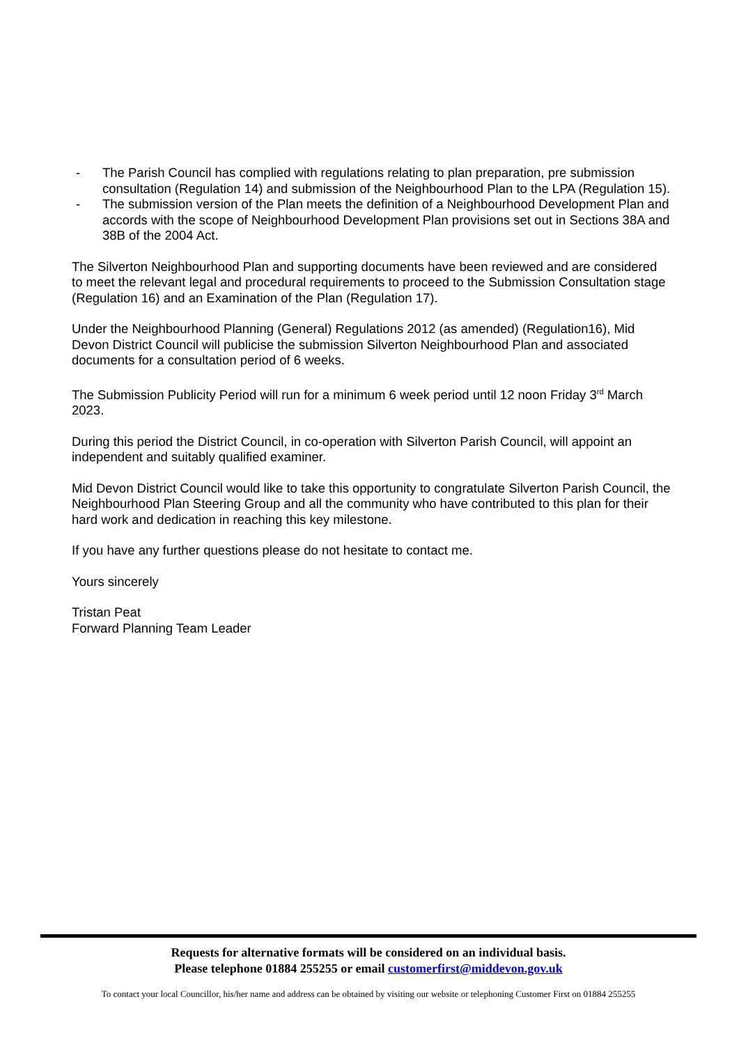- The Parish Council has complied with regulations relating to plan preparation, pre submission consultation (Regulation 14) and submission of the Neighbourhood Plan to the LPA (Regulation 15).
- The submission version of the Plan meets the definition of a Neighbourhood Development Plan and accords with the scope of Neighbourhood Development Plan provisions set out in Sections 38A and 38B of the 2004 Act.
The Silverton Neighbourhood Plan and supporting documents have been reviewed and are considered to meet the relevant legal and procedural requirements to proceed to the Submission Consultation stage (Regulation 16) and an Examination of the Plan (Regulation 17).
Under the Neighbourhood Planning (General) Regulations 2012 (as amended) (Regulation16), Mid Devon District Council will publicise the submission Silverton Neighbourhood Plan and associated documents for a consultation period of 6 weeks.
The Submission Publicity Period will run for a minimum 6 week period until 12 noon Friday 3<sup>rd</sup> March 2023.
During this period the District Council, in co-operation with Silverton Parish Council, will appoint an independent and suitably qualified examiner.
Mid Devon District Council would like to take this opportunity to congratulate Silverton Parish Council, the Neighbourhood Plan Steering Group and all the community who have contributed to this plan for their hard work and dedication in reaching this key milestone.
If you have any further questions please do not hesitate to contact me.
Yours sincerely
Tristan Peat
Forward Planning Team Leader
Requests for alternative formats will be considered on an individual basis.
Please telephone 01884 255255 or email customerfirst@middevon.gov.uk
To contact your local Councillor, his/her name and address can be obtained by visiting our website or telephoning Customer First on 01884 255255